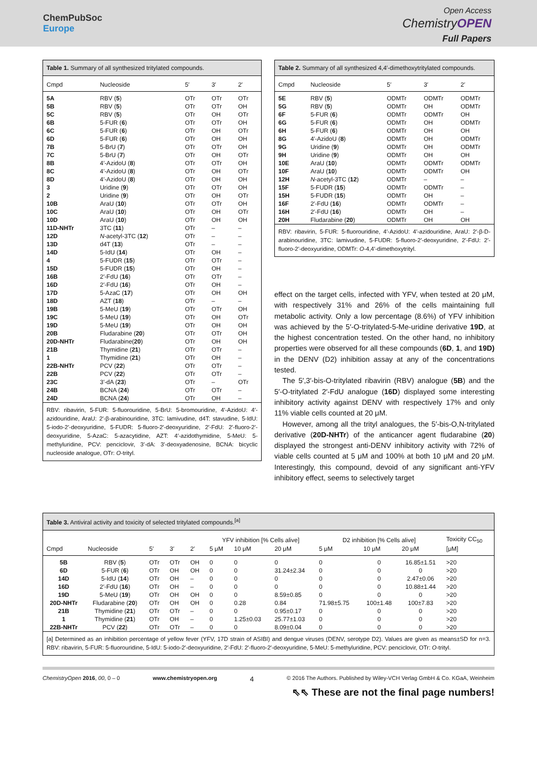ChemPubSoc
Europe
Open Access
ChemistryOPEN
Full Papers
Table 1. Summary of all synthesized tritylated compounds.
| Cmpd | Nucleoside | 5′ | 3′ | 2′ |
| --- | --- | --- | --- | --- |
| 5A | RBV ( 5 ) | OTr | OTr | OTr |
| 5B | RBV ( 5 ) | OTr | OTr | OH |
| 5C | RBV ( 5 ) | OTr | OH | OTr |
| 6B | 5-FUR ( 6 ) | OTr | OTr | OH |
| 6C | 5-FUR ( 6 ) | OTr | OH | OTr |
| 6D | 5-FUR ( 6 ) | OTr | OH | OH |
| 7B | 5-BrU ( 7 ) | OTr | OTr | OH |
| 7C | 5-BrU ( 7 ) | OTr | OH | OTr |
| 8B | 4′-AzidoU ( 8 ) | OTr | OTr | OH |
| 8C | 4′-AzidoU ( 8 ) | OTr | OH | OTr |
| 8D | 4′-AzidoU ( 8 ) | OTr | OH | OH |
| 3 | Uridine ( 9 ) | OTr | OTr | OH |
| 2 | Uridine ( 9 ) | OTr | OH | OTr |
| 10B | AraU ( 10 ) | OTr | OTr | OH |
| 10C | AraU ( 10 ) | OTr | OH | OTr |
| 10D | AraU ( 10 ) | OTr | OH | OH |
| 11D-NHTr | 3TC ( 11 ) | OTr | – | – |
| 12D | N -acetyl-3TC ( 12 ) | OTr | – | – |
| 13D | d4T ( 13 ) | OTr | – | – |
| 14D | 5-IdU ( 14 ) | OTr | OH | – |
| 4 | 5-FUDR ( 15 ) | OTr | OTr | – |
| 15D | 5-FUDR ( 15 ) | OTr | OH | – |
| 16B | 2′-FdU ( 16 ) | OTr | OTr | – |
| 16D | 2′-FdU ( 16 ) | OTr | OH | – |
| 17D | 5-AzaC ( 17 ) | OTr | OH | OH |
| 18D | AZT ( 18 ) | OTr | – | – |
| 19B | 5-MeU ( 19 ) | OTr | OTr | OH |
| 19C | 5-MeU ( 19 ) | OTr | OH | OTr |
| 19D | 5-MeU ( 19 ) | OTr | OH | OH |
| 20B | Fludarabine ( 20 ) | OTr | OTr | OH |
| 20D-NHTr | Fludarabine( 20 ) | OTr | OH | OH |
| 21B | Thymidine ( 21 ) | OTr | OTr | – |
| 1 | Thymidine ( 21 ) | OTr | OH | – |
| 22B-NHTr | PCV ( 22 ) | OTr | OTr | – |
| 22B | PCV ( 22 ) | OTr | OTr | – |
| 23C | 3′-dA ( 23 ) | OTr | – | OTr |
| 24B | BCNA ( 24 ) | OTr | OTr | – |
| 24D | BCNA ( 24 ) | OTr | OH | – |
RBV: ribavirin, 5-FUR: 5-fluorouridine, 5-BrU: 5-bromouridine, 4′-AzidoU: 4′-azidouridine, AraU: 2′-β-arabinouridine, 3TC: lamivudine, d4T: stavudine, 5-IdU: 5-iodo-2′-deoxyuridine, 5-FUDR: 5-fluoro-2′-deoxyuridine, 2′-FdU: 2′-fluoro-2′-deoxyuridine, 5-AzaC: 5-azacytidine, AZT: 4′-azidothymidine, 5-MeU: 5-methyluridine, PCV: penciclovir, 3′-dA: 3′-deoxyadenosine, BCNA: bicyclic nucleoside analogue, OTr: O-trityl.
Table 2. Summary of all synthesized 4,4′-dimethoxytritylated compounds.
| Cmpd | Nucleoside | 5′ | 3′ | 2′ |
| --- | --- | --- | --- | --- |
| 5E | RBV ( 5 ) | ODMTr | ODMTr | ODMTr |
| 5G | RBV ( 5 ) | ODMTr | OH | ODMTr |
| 6F | 5-FUR ( 6 ) | ODMTr | ODMTr | OH |
| 6G | 5-FUR ( 6 ) | ODMTr | OH | ODMTr |
| 6H | 5-FUR ( 6 ) | ODMTr | OH | OH |
| 8G | 4′-AzidoU ( 8 ) | ODMTr | OH | ODMTr |
| 9G | Uridine ( 9 ) | ODMTr | OH | ODMTr |
| 9H | Uridine ( 9 ) | ODMTr | OH | OH |
| 10E | AraU ( 10 ) | ODMTr | ODMTr | ODMTr |
| 10F | AraU ( 10 ) | ODMTr | ODMTr | OH |
| 12H | N -acetyl-3TC ( 12 ) | ODMTr | – | – |
| 15F | 5-FUDR ( 15 ) | ODMTr | ODMTr | – |
| 15H | 5-FUDR ( 15 ) | ODMTr | OH | – |
| 16F | 2′-FdU ( 16 ) | ODMTr | ODMTr | – |
| 16H | 2′-FdU ( 16 ) | ODMTr | OH | – |
| 20H | Fludarabine ( 20 ) | ODMTr | OH | OH |
RBV: ribavirin, 5-FUR: 5-fluorouridine, 4′-AzidoU: 4′-azidouridine, AraU: 2′-β-D-arabinouridine, 3TC: lamivudine, 5-FUDR: 5-fluoro-2′-deoxyuridine, 2′-FdU: 2′-fluoro-2′-deoxyuridine, ODMTr: O-4,4′-dimethoxytrityl.
effect on the target cells, infected with YFV, when tested at 20 μM, with respectively 31% and 26% of the cells maintaining full metabolic activity. Only a low percentage (8.6%) of YFV inhibition was achieved by the 5′-O-tritylated-5-Me-uridine derivative 19D, at the highest concentration tested. On the other hand, no inhibitory properties were observed for all these compounds (6D, 1, and 19D) in the DENV (D2) inhibition assay at any of the concentrations tested.
The 5′,3′-bis-O-tritylated ribavirin (RBV) analogue (5B) and the 5′-O-tritylated 2′-FdU analogue (16D) displayed some interesting inhibitory activity against DENV with respectively 17% and only 11% viable cells counted at 20 μM.
However, among all the trityl analogues, the 5′-bis-O,N-tritylated derivative (20D-NHTr) of the anticancer agent fludarabine (20) displayed the strongest anti-DENV inhibitory activity with 72% of viable cells counted at 5 μM and 100% at both 10 μM and 20 μM. Interestingly, this compound, devoid of any significant anti-YFV inhibitory effect, seems to selectively target
Table 3. Antiviral activity and toxicity of selected tritylated compounds.<sup>[a]</sup>
| | | | | | YFV inhibition [% Cells alive] | | | D2 inhibition [% Cells alive] | | | Toxicity CC<sub>50</sub> |
| --- | --- | --- | --- | --- | --- | --- | --- | --- | --- | --- | --- |
| Cmpd | Nucleoside | 5′ | 3′ | 2′ | 5 μM | 10 μM | 20 μM | 5 μM | 10 μM | 20 μM | [μM] |
| 5B | RBV ( 5 ) | OTr | OTr | OH | 0 | 0 | 0 | 0 | 0 | 16.85±1.51 | >20 |
| 6D | 5-FUR ( 6 ) | OTr | OH | OH | 0 | 0 | 31.24±2.34 | 0 | 0 | 0 | >20 |
| 14D | 5-IdU ( 14 ) | OTr | OH | – | 0 | 0 | 0 | 0 | 0 | 2.47±0.06 | >20 |
| 16D | 2′-FdU ( 16 ) | OTr | OH | – | 0 | 0 | 0 | 0 | 0 | 10.88±1.44 | >20 |
| 19D | 5-MeU ( 19 ) | OTr | OH | OH | 0 | 0 | 8.59±0.85 | 0 | 0 | 0 | >20 |
| 20D-NHTr | Fludarabine ( 20 ) | OTr | OH | OH | 0 | 0.28 | 0.84 | 71.98±5.75 | 100±1.48 | 100±7.83 | >20 |
| 21B | Thymidine ( 21 ) | OTr | OTr | – | 0 | 0 | 0.95±0.17 | 0 | 0 | 0 | >20 |
| 1 | Thymidine ( 21 ) | OTr | OH | – | 0 | 1.25±0.03 | 25.77±1.03 | 0 | 0 | 0 | >20 |
| 22B-NHTr | PCV ( 22 ) | OTr | OTr | – | 0 | 0 | 8.09±0.04 | 0 | 0 | 0 | >20 |
[a] Determined as an inhibition percentage of yellow fever (YFV, 17D strain of ASIBI) and dengue viruses (DENV, serotype D2). Values are given as means±SD for n=3. RBV: ribavirin, 5-FUR: 5-fluorouridine, 5-IdU: 5-iodo-2′-deoxyuridine, 2′-FdU: 2′-fluoro-2′-deoxyuridine, 5-MeU: 5-methyluridine, PCV: penciclovir, OTr: O-trityl.
ChemistryOpen 2016, 00, 0 – 0 www.chemistryopen.org 4 © 2016 The Authors. Published by Wiley-VCH Verlag GmbH & Co. KGaA, Weinheim
⇖⇖ These are not the final page numbers!